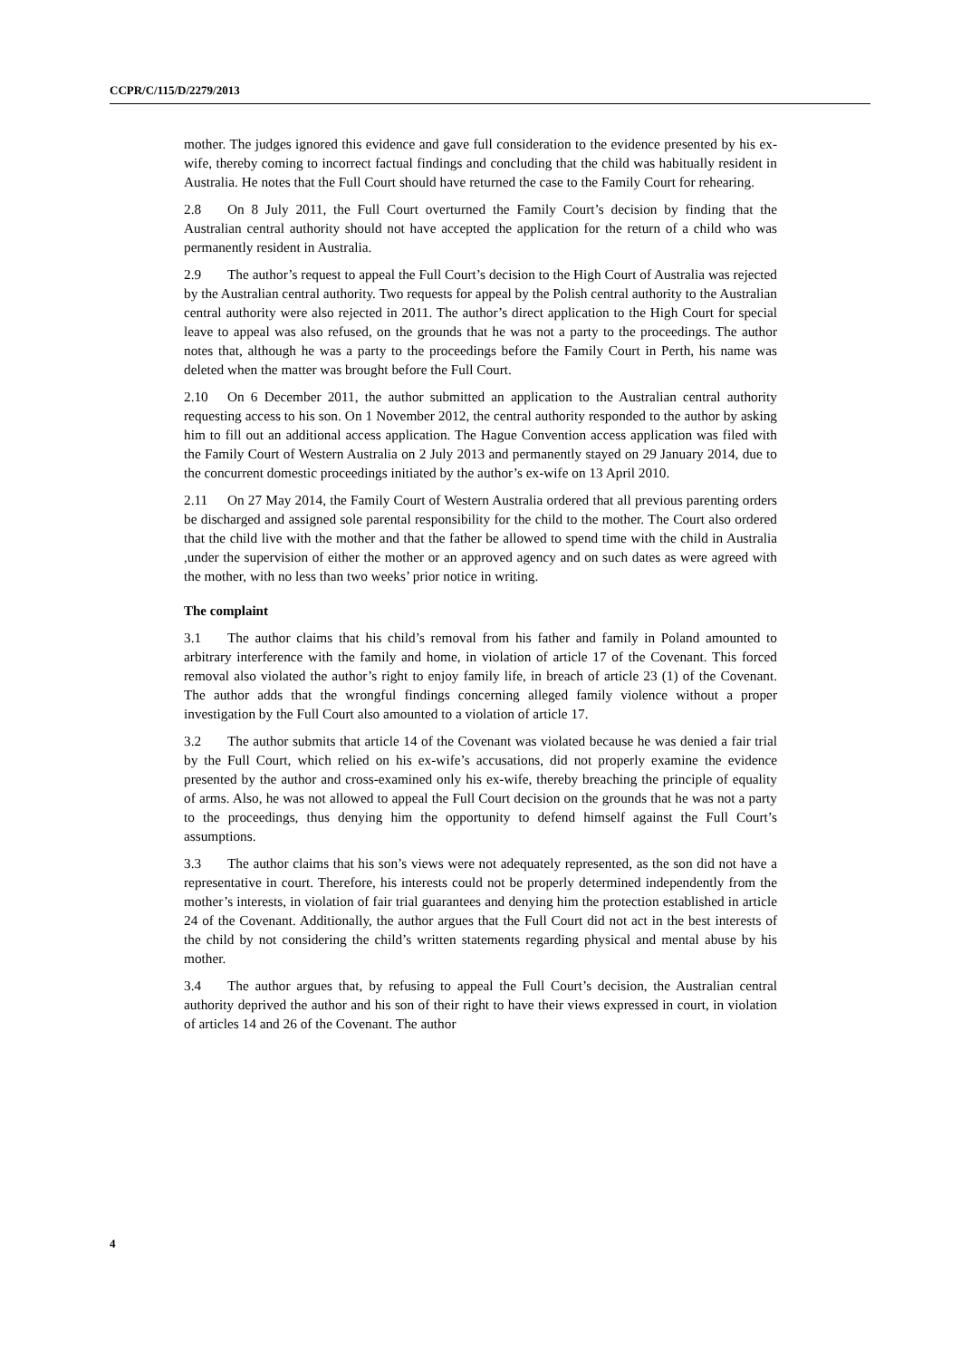CCPR/C/115/D/2279/2013
mother. The judges ignored this evidence and gave full consideration to the evidence presented by his ex-wife, thereby coming to incorrect factual findings and concluding that the child was habitually resident in Australia. He notes that the Full Court should have returned the case to the Family Court for rehearing.
2.8 On 8 July 2011, the Full Court overturned the Family Court’s decision by finding that the Australian central authority should not have accepted the application for the return of a child who was permanently resident in Australia.
2.9 The author’s request to appeal the Full Court’s decision to the High Court of Australia was rejected by the Australian central authority. Two requests for appeal by the Polish central authority to the Australian central authority were also rejected in 2011. The author’s direct application to the High Court for special leave to appeal was also refused, on the grounds that he was not a party to the proceedings. The author notes that, although he was a party to the proceedings before the Family Court in Perth, his name was deleted when the matter was brought before the Full Court.
2.10 On 6 December 2011, the author submitted an application to the Australian central authority requesting access to his son. On 1 November 2012, the central authority responded to the author by asking him to fill out an additional access application. The Hague Convention access application was filed with the Family Court of Western Australia on 2 July 2013 and permanently stayed on 29 January 2014, due to the concurrent domestic proceedings initiated by the author’s ex-wife on 13 April 2010.
2.11 On 27 May 2014, the Family Court of Western Australia ordered that all previous parenting orders be discharged and assigned sole parental responsibility for the child to the mother. The Court also ordered that the child live with the mother and that the father be allowed to spend time with the child in Australia ,under the supervision of either the mother or an approved agency and on such dates as were agreed with the mother, with no less than two weeks’ prior notice in writing.
The complaint
3.1 The author claims that his child’s removal from his father and family in Poland amounted to arbitrary interference with the family and home, in violation of article 17 of the Covenant. This forced removal also violated the author’s right to enjoy family life, in breach of article 23 (1) of the Covenant. The author adds that the wrongful findings concerning alleged family violence without a proper investigation by the Full Court also amounted to a violation of article 17.
3.2 The author submits that article 14 of the Covenant was violated because he was denied a fair trial by the Full Court, which relied on his ex-wife’s accusations, did not properly examine the evidence presented by the author and cross-examined only his ex-wife, thereby breaching the principle of equality of arms. Also, he was not allowed to appeal the Full Court decision on the grounds that he was not a party to the proceedings, thus denying him the opportunity to defend himself against the Full Court’s assumptions.
3.3 The author claims that his son’s views were not adequately represented, as the son did not have a representative in court. Therefore, his interests could not be properly determined independently from the mother’s interests, in violation of fair trial guarantees and denying him the protection established in article 24 of the Covenant. Additionally, the author argues that the Full Court did not act in the best interests of the child by not considering the child’s written statements regarding physical and mental abuse by his mother.
3.4 The author argues that, by refusing to appeal the Full Court’s decision, the Australian central authority deprived the author and his son of their right to have their views expressed in court, in violation of articles 14 and 26 of the Covenant. The author
4